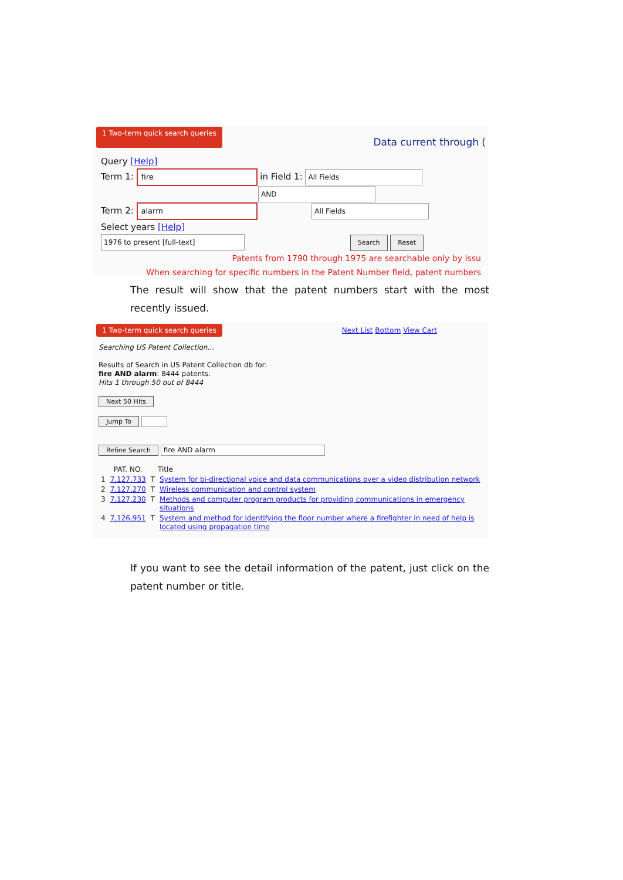1 Two-term quick search queries Data current through (
Query [Help]
Term 1: fire in Field 1: All Fields
AND
Term 2: alarm All Fields
Select years [Help]
1976 to present [full-text] Search Reset
Patents from 1790 through 1975 are searchable only by Issu
When searching for specific numbers in the Patent Number field, patent numbers
The result will show that the patent numbers start with the most recently issued.
1 Two-term quick search queries Next List Bottom View Cart
Searching US Patent Collection...
Results of Search in US Patent Collection db for:
fire AND alarm: 8444 patents.
Hits 1 through 50 out of 8444
Next 50 Hits
Jump To
Refine Search fire AND alarm
| | PAT. NO. | | Title |
| --- | --- | --- | --- |
| 1 | 7,127,733 | T | System for bi-directional voice and data communications over a video distribution network |
| 2 | 7,127,270 | T | Wireless communication and control system |
| 3 | 7,127,230 | T | Methods and computer program products for providing communications in emergency situations |
| 4 | 7,126,951 | T | System and method for identifying the floor number where a firefighter in need of help is located using propagation time |
If you want to see the detail information of the patent, just click on the patent number or title.